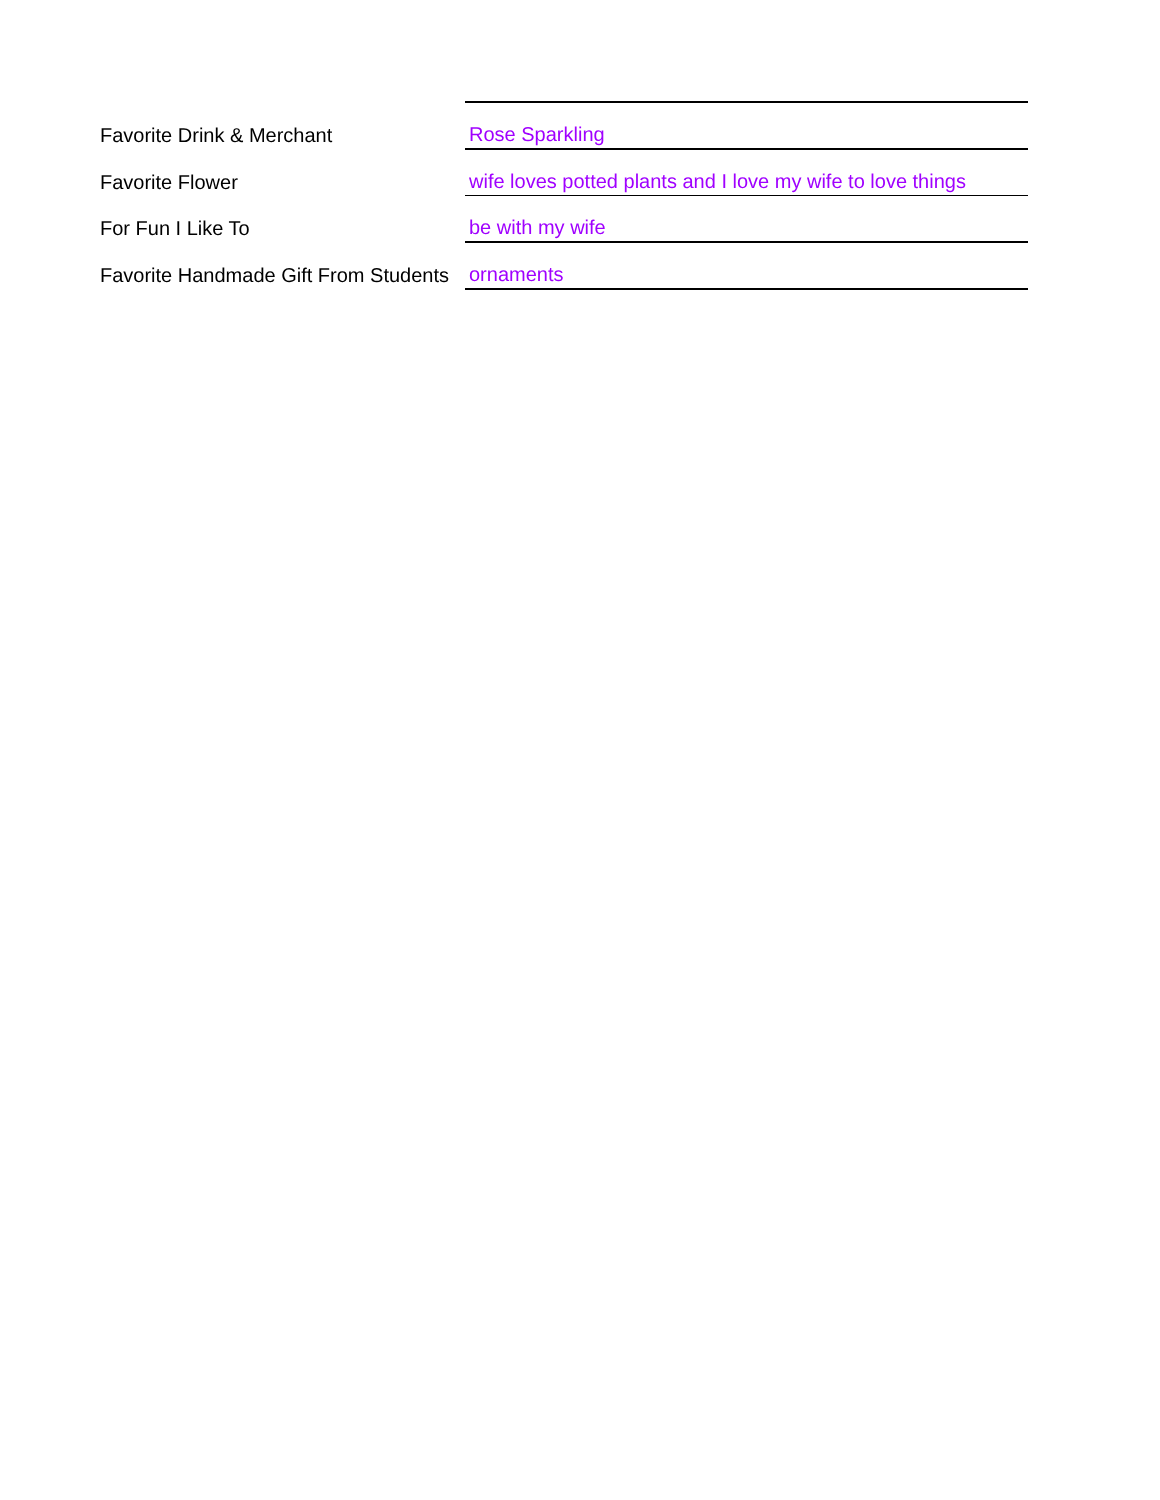| Favorite Drink & Merchant | Rose Sparkling |
| Favorite Flower | wife loves potted plants and I love my wife to love things |
| For Fun I Like To | be with my wife |
| Favorite Handmade Gift From Students | ornaments |